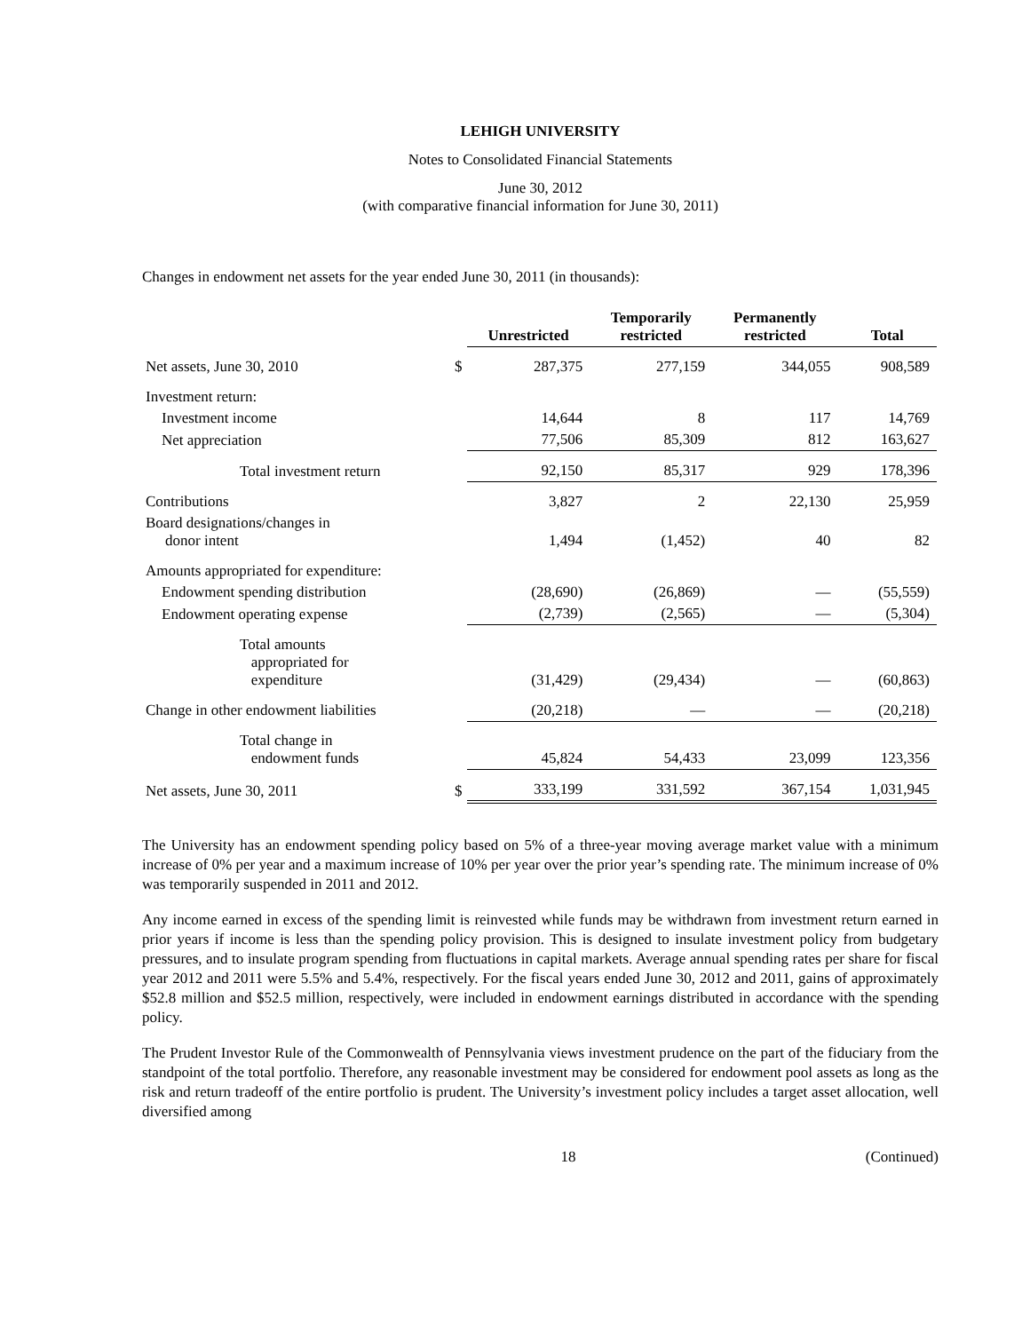LEHIGH UNIVERSITY
Notes to Consolidated Financial Statements
June 30, 2012
(with comparative financial information for June 30, 2011)
Changes in endowment net assets for the year ended June 30, 2011 (in thousands):
| | | Unrestricted | Temporarily restricted | Permanently restricted | Total |
| --- | --- | --- | --- | --- | --- |
| Net assets, June 30, 2010 | $ | 287,375 | 277,159 | 344,055 | 908,589 |
| Investment return: | | | | | |
| Investment income | | 14,644 | 8 | 117 | 14,769 |
| Net appreciation | | 77,506 | 85,309 | 812 | 163,627 |
| Total investment return | | 92,150 | 85,317 | 929 | 178,396 |
| Contributions | | 3,827 | 2 | 22,130 | 25,959 |
| Board designations/changes in donor intent | | 1,494 | (1,452) | 40 | 82 |
| Amounts appropriated for expenditure: | | | | | |
| Endowment spending distribution | | (28,690) | (26,869) | — | (55,559) |
| Endowment operating expense | | (2,739) | (2,565) | — | (5,304) |
| Total amounts appropriated for expenditure | | (31,429) | (29,434) | — | (60,863) |
| Change in other endowment liabilities | | (20,218) | — | — | (20,218) |
| Total change in endowment funds | | 45,824 | 54,433 | 23,099 | 123,356 |
| Net assets, June 30, 2011 | $ | 333,199 | 331,592 | 367,154 | 1,031,945 |
The University has an endowment spending policy based on 5% of a three-year moving average market value with a minimum increase of 0% per year and a maximum increase of 10% per year over the prior year’s spending rate. The minimum increase of 0% was temporarily suspended in 2011 and 2012.
Any income earned in excess of the spending limit is reinvested while funds may be withdrawn from investment return earned in prior years if income is less than the spending policy provision. This is designed to insulate investment policy from budgetary pressures, and to insulate program spending from fluctuations in capital markets. Average annual spending rates per share for fiscal year 2012 and 2011 were 5.5% and 5.4%, respectively. For the fiscal years ended June 30, 2012 and 2011, gains of approximately $52.8 million and $52.5 million, respectively, were included in endowment earnings distributed in accordance with the spending policy.
The Prudent Investor Rule of the Commonwealth of Pennsylvania views investment prudence on the part of the fiduciary from the standpoint of the total portfolio. Therefore, any reasonable investment may be considered for endowment pool assets as long as the risk and return tradeoff of the entire portfolio is prudent. The University’s investment policy includes a target asset allocation, well diversified among
18 (Continued)